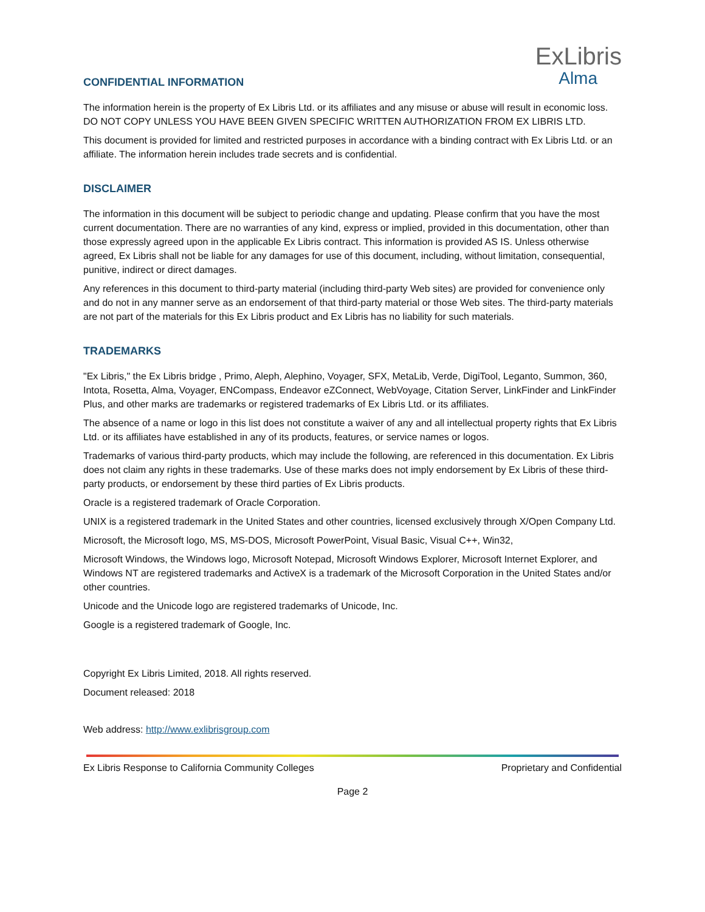ExLibris
Alma
CONFIDENTIAL INFORMATION
The information herein is the property of Ex Libris Ltd. or its affiliates and any misuse or abuse will result in economic loss. DO NOT COPY UNLESS YOU HAVE BEEN GIVEN SPECIFIC WRITTEN AUTHORIZATION FROM EX LIBRIS LTD.
This document is provided for limited and restricted purposes in accordance with a binding contract with Ex Libris Ltd. or an affiliate. The information herein includes trade secrets and is confidential.
DISCLAIMER
The information in this document will be subject to periodic change and updating. Please confirm that you have the most current documentation. There are no warranties of any kind, express or implied, provided in this documentation, other than those expressly agreed upon in the applicable Ex Libris contract. This information is provided AS IS. Unless otherwise agreed, Ex Libris shall not be liable for any damages for use of this document, including, without limitation, consequential, punitive, indirect or direct damages.
Any references in this document to third-party material (including third-party Web sites) are provided for convenience only and do not in any manner serve as an endorsement of that third-party material or those Web sites. The third-party materials are not part of the materials for this Ex Libris product and Ex Libris has no liability for such materials.
TRADEMARKS
"Ex Libris," the Ex Libris bridge , Primo, Aleph, Alephino, Voyager, SFX, MetaLib, Verde, DigiTool, Leganto, Summon, 360, Intota, Rosetta, Alma, Voyager, ENCompass, Endeavor eZConnect, WebVoyage, Citation Server, LinkFinder and LinkFinder Plus, and other marks are trademarks or registered trademarks of Ex Libris Ltd. or its affiliates.
The absence of a name or logo in this list does not constitute a waiver of any and all intellectual property rights that Ex Libris Ltd. or its affiliates have established in any of its products, features, or service names or logos.
Trademarks of various third-party products, which may include the following, are referenced in this documentation. Ex Libris does not claim any rights in these trademarks. Use of these marks does not imply endorsement by Ex Libris of these third-party products, or endorsement by these third parties of Ex Libris products.
Oracle is a registered trademark of Oracle Corporation.
UNIX is a registered trademark in the United States and other countries, licensed exclusively through X/Open Company Ltd.
Microsoft, the Microsoft logo, MS, MS-DOS, Microsoft PowerPoint, Visual Basic, Visual C++, Win32,
Microsoft Windows, the Windows logo, Microsoft Notepad, Microsoft Windows Explorer, Microsoft Internet Explorer, and Windows NT are registered trademarks and ActiveX is a trademark of the Microsoft Corporation in the United States and/or other countries.
Unicode and the Unicode logo are registered trademarks of Unicode, Inc.
Google is a registered trademark of Google, Inc.
Copyright Ex Libris Limited, 2018. All rights reserved.
Document released: 2018
Web address: http://www.exlibrisgroup.com
Ex Libris Response to California Community Colleges Proprietary and Confidential
Page 2